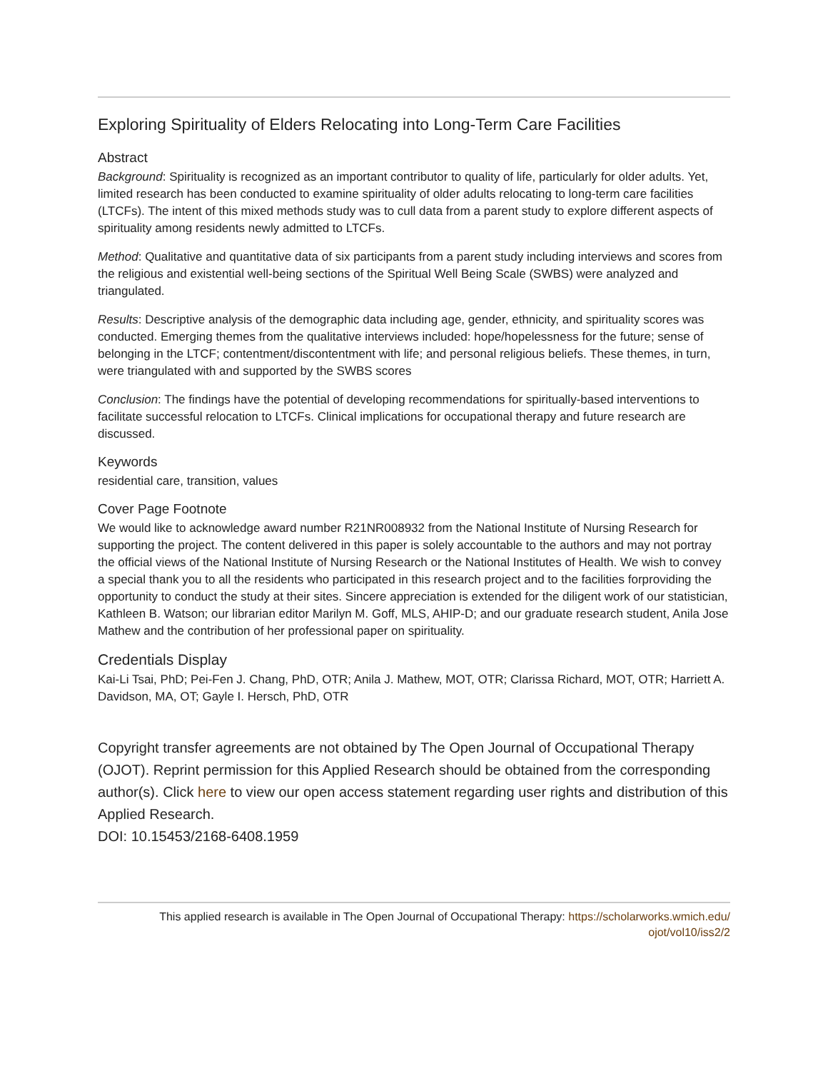Exploring Spirituality of Elders Relocating into Long-Term Care Facilities
Abstract
Background: Spirituality is recognized as an important contributor to quality of life, particularly for older adults. Yet, limited research has been conducted to examine spirituality of older adults relocating to long-term care facilities (LTCFs). The intent of this mixed methods study was to cull data from a parent study to explore different aspects of spirituality among residents newly admitted to LTCFs.
Method: Qualitative and quantitative data of six participants from a parent study including interviews and scores from the religious and existential well-being sections of the Spiritual Well Being Scale (SWBS) were analyzed and triangulated.
Results: Descriptive analysis of the demographic data including age, gender, ethnicity, and spirituality scores was conducted. Emerging themes from the qualitative interviews included: hope/hopelessness for the future; sense of belonging in the LTCF; contentment/discontentment with life; and personal religious beliefs. These themes, in turn, were triangulated with and supported by the SWBS scores
Conclusion: The findings have the potential of developing recommendations for spiritually-based interventions to facilitate successful relocation to LTCFs. Clinical implications for occupational therapy and future research are discussed.
Keywords
residential care, transition, values
Cover Page Footnote
We would like to acknowledge award number R21NR008932 from the National Institute of Nursing Research for supporting the project. The content delivered in this paper is solely accountable to the authors and may not portray the official views of the National Institute of Nursing Research or the National Institutes of Health. We wish to convey a special thank you to all the residents who participated in this research project and to the facilities forproviding the opportunity to conduct the study at their sites. Sincere appreciation is extended for the diligent work of our statistician, Kathleen B. Watson; our librarian editor Marilyn M. Goff, MLS, AHIP-D; and our graduate research student, Anila Jose Mathew and the contribution of her professional paper on spirituality.
Credentials Display
Kai-Li Tsai, PhD; Pei-Fen J. Chang, PhD, OTR; Anila J. Mathew, MOT, OTR; Clarissa Richard, MOT, OTR; Harriett A. Davidson, MA, OT; Gayle I. Hersch, PhD, OTR
Copyright transfer agreements are not obtained by The Open Journal of Occupational Therapy (OJOT). Reprint permission for this Applied Research should be obtained from the corresponding author(s). Click here to view our open access statement regarding user rights and distribution of this Applied Research.
DOI: 10.15453/2168-6408.1959
This applied research is available in The Open Journal of Occupational Therapy: https://scholarworks.wmich.edu/
ojot/vol10/iss2/2